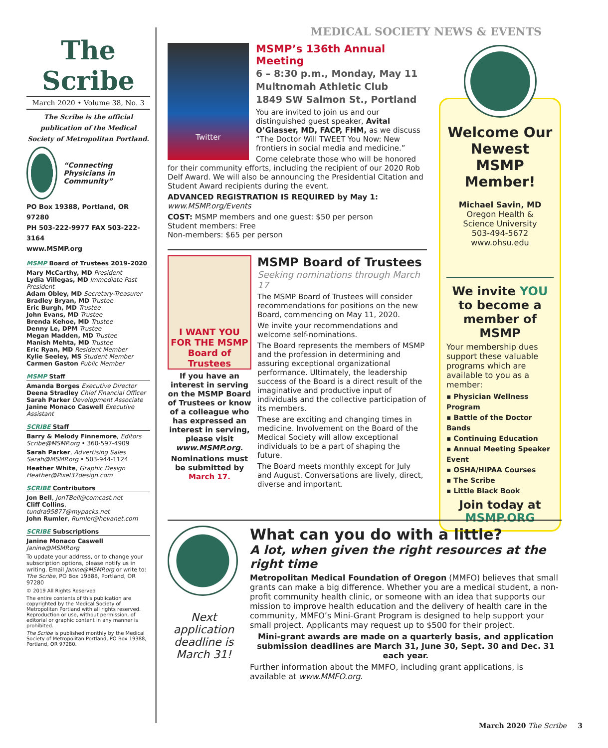The Scribe
March 2020 • Volume 38, No. 3
The Scribe is the official publication of the Medical Society of Metropolitan Portland.
“Connecting Physicians in Community”
PO Box 19388, Portland, OR 97280
PH 503-222-9977 FAX 503-222-3164
www.MSMP.org
MSMP Board of Trustees 2019–2020
Mary McCarthy, MD President
Lydia Villegas, MD Immediate Past President
Adam Obley, MD Secretary-Treasurer
Bradley Bryan, MD Trustee
Eric Burgh, MD Trustee
John Evans, MD Trustee
Brenda Kehoe, MD Trustee
Denny Le, DPM Trustee
Megan Madden, MD Trustee
Manish Mehta, MD Trustee
Eric Ryan, MD Resident Member
Kylie Seeley, MS Student Member
Carmen Gaston Public Member
MSMP Staff
Amanda Borges Executive Director
Deena Stradley Chief Financial Officer
Sarah Parker Development Associate
Janine Monaco Caswell Executive Assistant
SCRIBE Staff
Barry & Melody Finnemore, Editors
Scribe@MSMP.org • 360-597-4909
Sarah Parker, Advertising Sales
Sarah@MSMP.org • 503-944-1124
Heather White, Graphic Design
Heather@Pixel37design.com
SCRIBE Contributors
Jon Bell, JonTBell@comcast.net
Cliff Collins, tundra95877@mypacks.net
John Rumler, Rumler@hevanet.com
SCRIBE Subscriptions
Janine Monaco Caswell Janine@MSMP.org
To update your address, or to change your subscription options, please notify us in writing. Email Janine@MSMP.org or write to: The Scribe, PO Box 19388, Portland, OR 97280
© 2019 All Rights Reserved
The entire contents of this publication are copyrighted by the Medical Society of Metropolitan Portland with all rights reserved. Reproduction or use, without permission, of editorial or graphic content in any manner is prohibited.
The Scribe is published monthly by the Medical Society of Metropolitan Portland, PO Box 19388, Portland, OR 97280.
MEDICAL SOCIETY NEWS & EVENTS
Twitter
MSMP’s 136th Annual Meeting
6 – 8:30 p.m., Monday, May 11
Multnomah Athletic Club
1849 SW Salmon St., Portland
You are invited to join us and our distinguished guest speaker, Avital O’Glasser, MD, FACP, FHM, as we discuss “The Doctor Will TWEET You Now: New frontiers in social media and medicine.”
Come celebrate those who will be honored for their community efforts, including the recipient of our 2020 Rob Delf Award. We will also be announcing the Presidential Citation and Student Award recipients during the event.
ADVANCED REGISTRATION IS REQUIRED by May 1: www.MSMP.org/Events
COST: MSMP members and one guest: $50 per person
Student members: Free
Non-members: $65 per person
I WANT YOU FOR THE MSMP Board of Trustees
If you have an interest in serving on the MSMP Board of Trustees or know of a colleague who has expressed an interest in serving, please visit www.MSMP.org.
Nominations must be submitted by March 17.
MSMP Board of Trustees
Seeking nominations through March 17
The MSMP Board of Trustees will consider recommendations for positions on the new Board, commencing on May 11, 2020.
We invite your recommendations and welcome self-nominations.
The Board represents the members of MSMP and the profession in determining and assuring exceptional organizational performance. Ultimately, the leadership success of the Board is a direct result of the imaginative and productive input of individuals and the collective participation of its members.
These are exciting and changing times in medicine. Involvement on the Board of the Medical Society will allow exceptional individuals to be a part of shaping the future.
The Board meets monthly except for July and August. Conversations are lively, direct, diverse and important.
Welcome Our Newest MSMP Member!
Michael Savin, MD
Oregon Health &
Science University
503-494-5672
www.ohsu.edu
We invite YOU to become a member of MSMP
Your membership dues support these valuable programs which are available to you as a member:
▪ Physician Wellness Program
▪ Battle of the Doctor Bands
▪ Continuing Education
▪ Annual Meeting Speaker Event
▪ OSHA/HIPAA Courses
▪ The Scribe
▪ Little Black Book
Join today at
MSMP.ORG
Next application deadline is March 31!
What can you do with a little?
A lot, when given the right resources at the right time
Metropolitan Medical Foundation of Oregon (MMFO) believes that small grants can make a big difference. Whether you are a medical student, a non-profit community health clinic, or someone with an idea that supports our mission to improve health education and the delivery of health care in the community, MMFO’s Mini-Grant Program is designed to help support your small project. Applicants may request up to $500 for their project.
Mini-grant awards are made on a quarterly basis, and application submission deadlines are March 31, June 30, Sept. 30 and Dec. 31 each year.
Further information about the MMFO, including grant applications, is available at www.MMFO.org.
March 2020 The Scribe 3